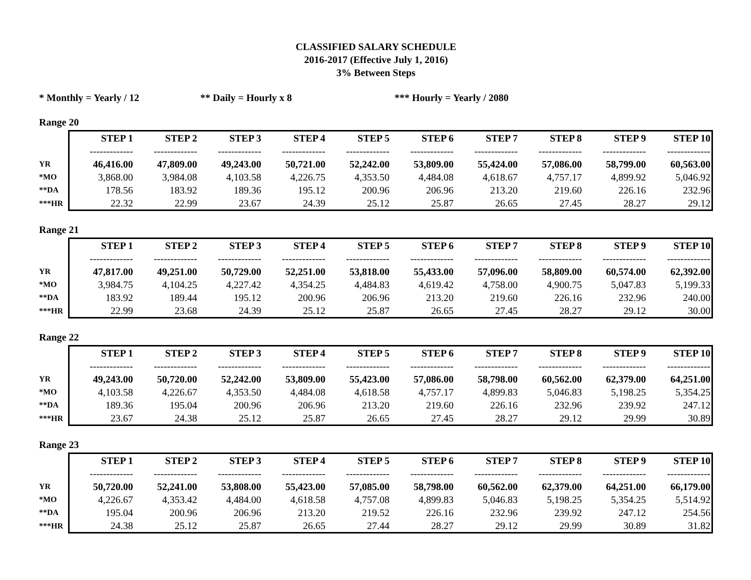CLASSIFIED SALARY SCHEDULE
2016-2017 (Effective July 1, 2016)
3% Between Steps
* Monthly = Yearly / 12 ** Daily = Hourly x 8 *** Hourly = Yearly / 2080
Range 20
| | STEP 1 | STEP 2 | STEP 3 | STEP 4 | STEP 5 | STEP 6 | STEP 7 | STEP 8 | STEP 9 | STEP 10 |
| | ------------- | ------------- | ------------- | ------------- | ------------- | ------------- | ------------- | ------------- | ------------- | ------------- |
| YR | 46,416.00 | 47,809.00 | 49,243.00 | 50,721.00 | 52,242.00 | 53,809.00 | 55,424.00 | 57,086.00 | 58,799.00 | 60,563.00 |
| *MO | 3,868.00 | 3,984.08 | 4,103.58 | 4,226.75 | 4,353.50 | 4,484.08 | 4,618.67 | 4,757.17 | 4,899.92 | 5,046.92 |
| **DA | 178.56 | 183.92 | 189.36 | 195.12 | 200.96 | 206.96 | 213.20 | 219.60 | 226.16 | 232.96 |
| ***HR | 22.32 | 22.99 | 23.67 | 24.39 | 25.12 | 25.87 | 26.65 | 27.45 | 28.27 | 29.12 |
Range 21
| | STEP 1 | STEP 2 | STEP 3 | STEP 4 | STEP 5 | STEP 6 | STEP 7 | STEP 8 | STEP 9 | STEP 10 |
| | ------------- | ------------- | ------------- | ------------- | ------------- | ------------- | ------------- | ------------- | ------------- | ------------- |
| YR | 47,817.00 | 49,251.00 | 50,729.00 | 52,251.00 | 53,818.00 | 55,433.00 | 57,096.00 | 58,809.00 | 60,574.00 | 62,392.00 |
| *MO | 3,984.75 | 4,104.25 | 4,227.42 | 4,354.25 | 4,484.83 | 4,619.42 | 4,758.00 | 4,900.75 | 5,047.83 | 5,199.33 |
| **DA | 183.92 | 189.44 | 195.12 | 200.96 | 206.96 | 213.20 | 219.60 | 226.16 | 232.96 | 240.00 |
| ***HR | 22.99 | 23.68 | 24.39 | 25.12 | 25.87 | 26.65 | 27.45 | 28.27 | 29.12 | 30.00 |
Range 22
| | STEP 1 | STEP 2 | STEP 3 | STEP 4 | STEP 5 | STEP 6 | STEP 7 | STEP 8 | STEP 9 | STEP 10 |
| | ------------- | ------------- | ------------- | ------------- | ------------- | ------------- | ------------- | ------------- | ------------- | ------------- |
| YR | 49,243.00 | 50,720.00 | 52,242.00 | 53,809.00 | 55,423.00 | 57,086.00 | 58,798.00 | 60,562.00 | 62,379.00 | 64,251.00 |
| *MO | 4,103.58 | 4,226.67 | 4,353.50 | 4,484.08 | 4,618.58 | 4,757.17 | 4,899.83 | 5,046.83 | 5,198.25 | 5,354.25 |
| **DA | 189.36 | 195.04 | 200.96 | 206.96 | 213.20 | 219.60 | 226.16 | 232.96 | 239.92 | 247.12 |
| ***HR | 23.67 | 24.38 | 25.12 | 25.87 | 26.65 | 27.45 | 28.27 | 29.12 | 29.99 | 30.89 |
Range 23
| | STEP 1 | STEP 2 | STEP 3 | STEP 4 | STEP 5 | STEP 6 | STEP 7 | STEP 8 | STEP 9 | STEP 10 |
| | ------------- | ------------- | ------------- | ------------- | ------------- | ------------- | ------------- | ------------- | ------------- | ------------- |
| YR | 50,720.00 | 52,241.00 | 53,808.00 | 55,423.00 | 57,085.00 | 58,798.00 | 60,562.00 | 62,379.00 | 64,251.00 | 66,179.00 |
| *MO | 4,226.67 | 4,353.42 | 4,484.00 | 4,618.58 | 4,757.08 | 4,899.83 | 5,046.83 | 5,198.25 | 5,354.25 | 5,514.92 |
| **DA | 195.04 | 200.96 | 206.96 | 213.20 | 219.52 | 226.16 | 232.96 | 239.92 | 247.12 | 254.56 |
| ***HR | 24.38 | 25.12 | 25.87 | 26.65 | 27.44 | 28.27 | 29.12 | 29.99 | 30.89 | 31.82 |